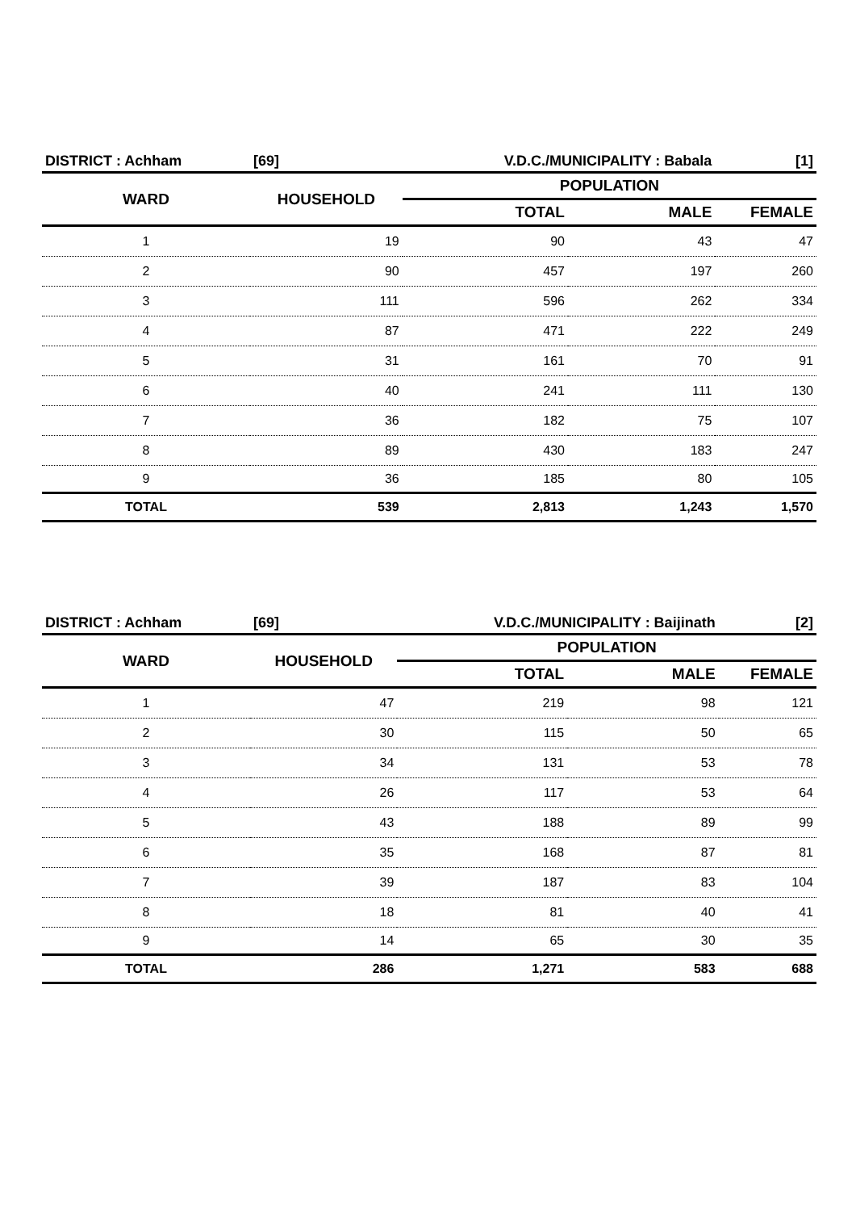| DISTRICT : Achham | [69] | V.D.C./MUNICIPALITY : Babala | | [1] |
| WARD | HOUSEHOLD | POPULATION | | |
| | | TOTAL | MALE | FEMALE |
| 1 | 19 | 90 | 43 | 47 |
| 2 | 90 | 457 | 197 | 260 |
| 3 | 111 | 596 | 262 | 334 |
| 4 | 87 | 471 | 222 | 249 |
| 5 | 31 | 161 | 70 | 91 |
| 6 | 40 | 241 | 111 | 130 |
| 7 | 36 | 182 | 75 | 107 |
| 8 | 89 | 430 | 183 | 247 |
| 9 | 36 | 185 | 80 | 105 |
| TOTAL | 539 | 2,813 | 1,243 | 1,570 |
| DISTRICT : Achham | [69] | V.D.C./MUNICIPALITY : Baijinath | | [2] |
| WARD | HOUSEHOLD | POPULATION | | |
| | | TOTAL | MALE | FEMALE |
| 1 | 47 | 219 | 98 | 121 |
| 2 | 30 | 115 | 50 | 65 |
| 3 | 34 | 131 | 53 | 78 |
| 4 | 26 | 117 | 53 | 64 |
| 5 | 43 | 188 | 89 | 99 |
| 6 | 35 | 168 | 87 | 81 |
| 7 | 39 | 187 | 83 | 104 |
| 8 | 18 | 81 | 40 | 41 |
| 9 | 14 | 65 | 30 | 35 |
| TOTAL | 286 | 1,271 | 583 | 688 |